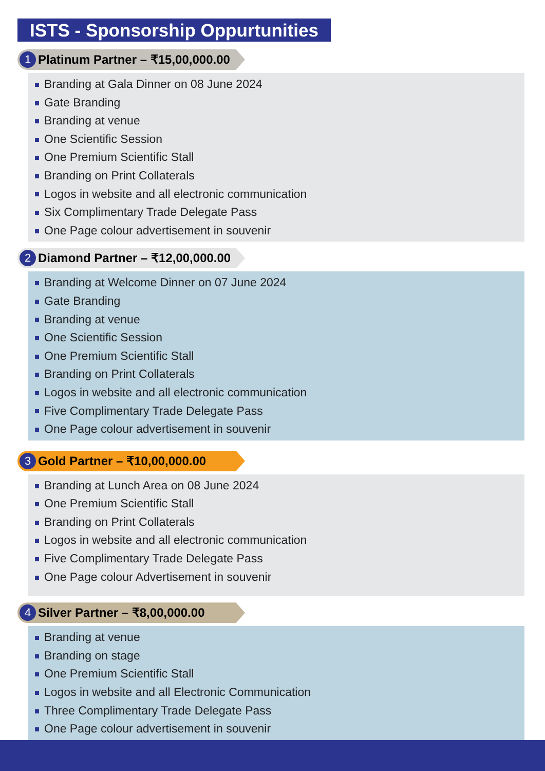ISTS - Sponsorship Oppurtunities
1 Platinum Partner – ₹15,00,000.00
Branding at Gala Dinner on 08 June 2024
Gate Branding
Branding at venue
One Scientific Session
One Premium Scientific Stall
Branding on Print Collaterals
Logos in website and all electronic communication
Six Complimentary Trade Delegate Pass
One Page colour advertisement in souvenir
2 Diamond Partner – ₹12,00,000.00
Branding at Welcome Dinner on 07 June 2024
Gate Branding
Branding at venue
One Scientific Session
One Premium Scientific Stall
Branding on Print Collaterals
Logos in website and all electronic communication
Five Complimentary Trade Delegate Pass
One Page colour advertisement in souvenir
3 Gold Partner – ₹10,00,000.00
Branding at Lunch Area on 08 June 2024
One Premium Scientific Stall
Branding on Print Collaterals
Logos in website and all electronic communication
Five Complimentary Trade Delegate Pass
One Page colour Advertisement in souvenir
4 Silver Partner – ₹8,00,000.00
Branding at venue
Branding on stage
One Premium Scientific Stall
Logos in website and all Electronic Communication
Three Complimentary Trade Delegate Pass
One Page colour advertisement in souvenir